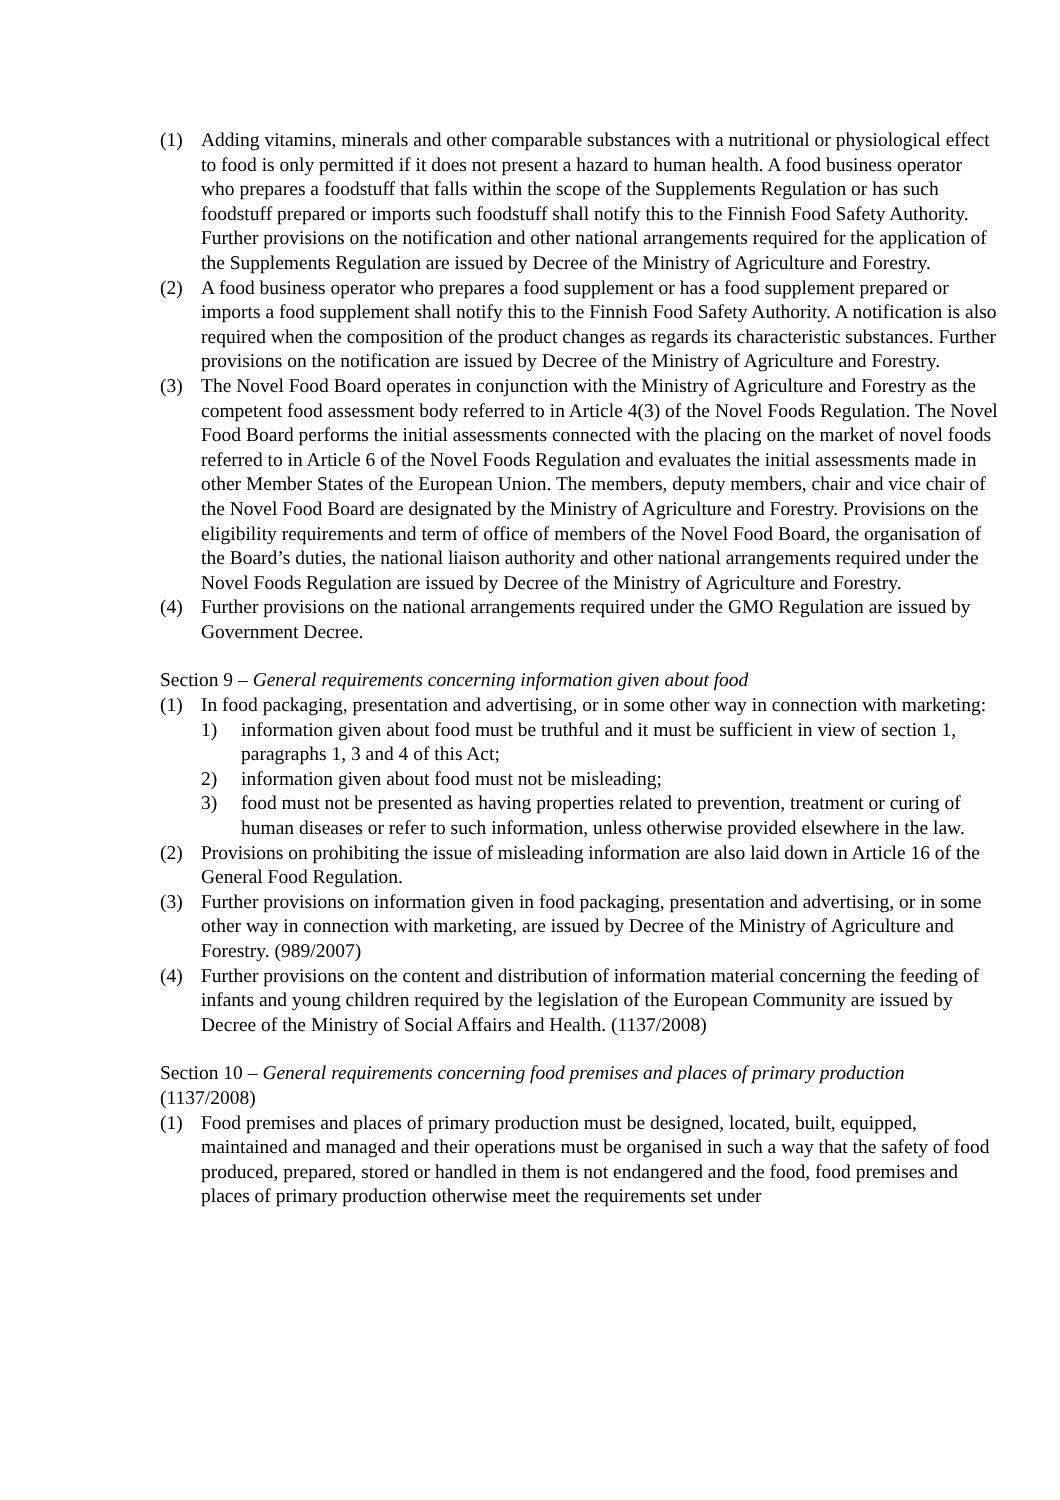(1) Adding vitamins, minerals and other comparable substances with a nutritional or physiological effect to food is only permitted if it does not present a hazard to human health. A food business operator who prepares a foodstuff that falls within the scope of the Supplements Regulation or has such foodstuff prepared or imports such foodstuff shall notify this to the Finnish Food Safety Authority. Further provisions on the notification and other national arrangements required for the application of the Supplements Regulation are issued by Decree of the Ministry of Agriculture and Forestry.
(2) A food business operator who prepares a food supplement or has a food supplement prepared or imports a food supplement shall notify this to the Finnish Food Safety Authority. A notification is also required when the composition of the product changes as regards its characteristic substances. Further provisions on the notification are issued by Decree of the Ministry of Agriculture and Forestry.
(3) The Novel Food Board operates in conjunction with the Ministry of Agriculture and Forestry as the competent food assessment body referred to in Article 4(3) of the Novel Foods Regulation. The Novel Food Board performs the initial assessments connected with the placing on the market of novel foods referred to in Article 6 of the Novel Foods Regulation and evaluates the initial assessments made in other Member States of the European Union. The members, deputy members, chair and vice chair of the Novel Food Board are designated by the Ministry of Agriculture and Forestry. Provisions on the eligibility requirements and term of office of members of the Novel Food Board, the organisation of the Board’s duties, the national liaison authority and other national arrangements required under the Novel Foods Regulation are issued by Decree of the Ministry of Agriculture and Forestry.
(4) Further provisions on the national arrangements required under the GMO Regulation are issued by Government Decree.
Section 9 – General requirements concerning information given about food
(1) In food packaging, presentation and advertising, or in some other way in connection with marketing:
1) information given about food must be truthful and it must be sufficient in view of section 1, paragraphs 1, 3 and 4 of this Act;
2) information given about food must not be misleading;
3) food must not be presented as having properties related to prevention, treatment or curing of human diseases or refer to such information, unless otherwise provided elsewhere in the law.
(2) Provisions on prohibiting the issue of misleading information are also laid down in Article 16 of the General Food Regulation.
(3) Further provisions on information given in food packaging, presentation and advertising, or in some other way in connection with marketing, are issued by Decree of the Ministry of Agriculture and Forestry. (989/2007)
(4) Further provisions on the content and distribution of information material concerning the feeding of infants and young children required by the legislation of the European Community are issued by Decree of the Ministry of Social Affairs and Health. (1137/2008)
Section 10 – General requirements concerning food premises and places of primary production (1137/2008)
(1) Food premises and places of primary production must be designed, located, built, equipped, maintained and managed and their operations must be organised in such a way that the safety of food produced, prepared, stored or handled in them is not endangered and the food, food premises and places of primary production otherwise meet the requirements set under